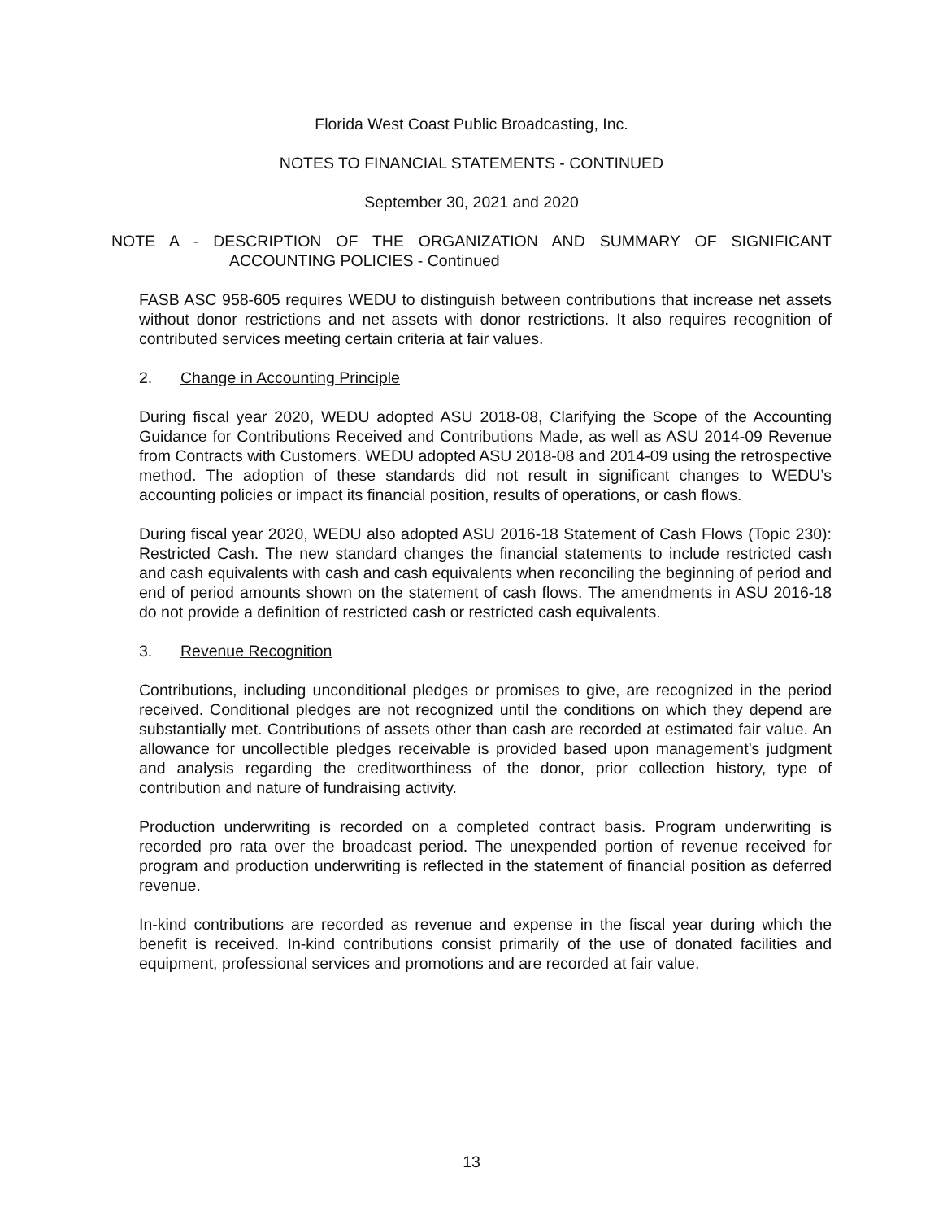Florida West Coast Public Broadcasting, Inc.
NOTES TO FINANCIAL STATEMENTS - CONTINUED
September 30, 2021 and 2020
NOTE A - DESCRIPTION OF THE ORGANIZATION AND SUMMARY OF SIGNIFICANT
ACCOUNTING POLICIES - Continued
FASB ASC 958-605 requires WEDU to distinguish between contributions that increase net assets without donor restrictions and net assets with donor restrictions. It also requires recognition of contributed services meeting certain criteria at fair values.
2. Change in Accounting Principle
During fiscal year 2020, WEDU adopted ASU 2018-08, Clarifying the Scope of the Accounting Guidance for Contributions Received and Contributions Made, as well as ASU 2014-09 Revenue from Contracts with Customers. WEDU adopted ASU 2018-08 and 2014-09 using the retrospective method. The adoption of these standards did not result in significant changes to WEDU’s accounting policies or impact its financial position, results of operations, or cash flows.
During fiscal year 2020, WEDU also adopted ASU 2016-18 Statement of Cash Flows (Topic 230): Restricted Cash. The new standard changes the financial statements to include restricted cash and cash equivalents with cash and cash equivalents when reconciling the beginning of period and end of period amounts shown on the statement of cash flows. The amendments in ASU 2016-18 do not provide a definition of restricted cash or restricted cash equivalents.
3. Revenue Recognition
Contributions, including unconditional pledges or promises to give, are recognized in the period received. Conditional pledges are not recognized until the conditions on which they depend are substantially met. Contributions of assets other than cash are recorded at estimated fair value. An allowance for uncollectible pledges receivable is provided based upon management’s judgment and analysis regarding the creditworthiness of the donor, prior collection history, type of contribution and nature of fundraising activity.
Production underwriting is recorded on a completed contract basis. Program underwriting is recorded pro rata over the broadcast period. The unexpended portion of revenue received for program and production underwriting is reflected in the statement of financial position as deferred revenue.
In-kind contributions are recorded as revenue and expense in the fiscal year during which the benefit is received. In-kind contributions consist primarily of the use of donated facilities and equipment, professional services and promotions and are recorded at fair value.
13